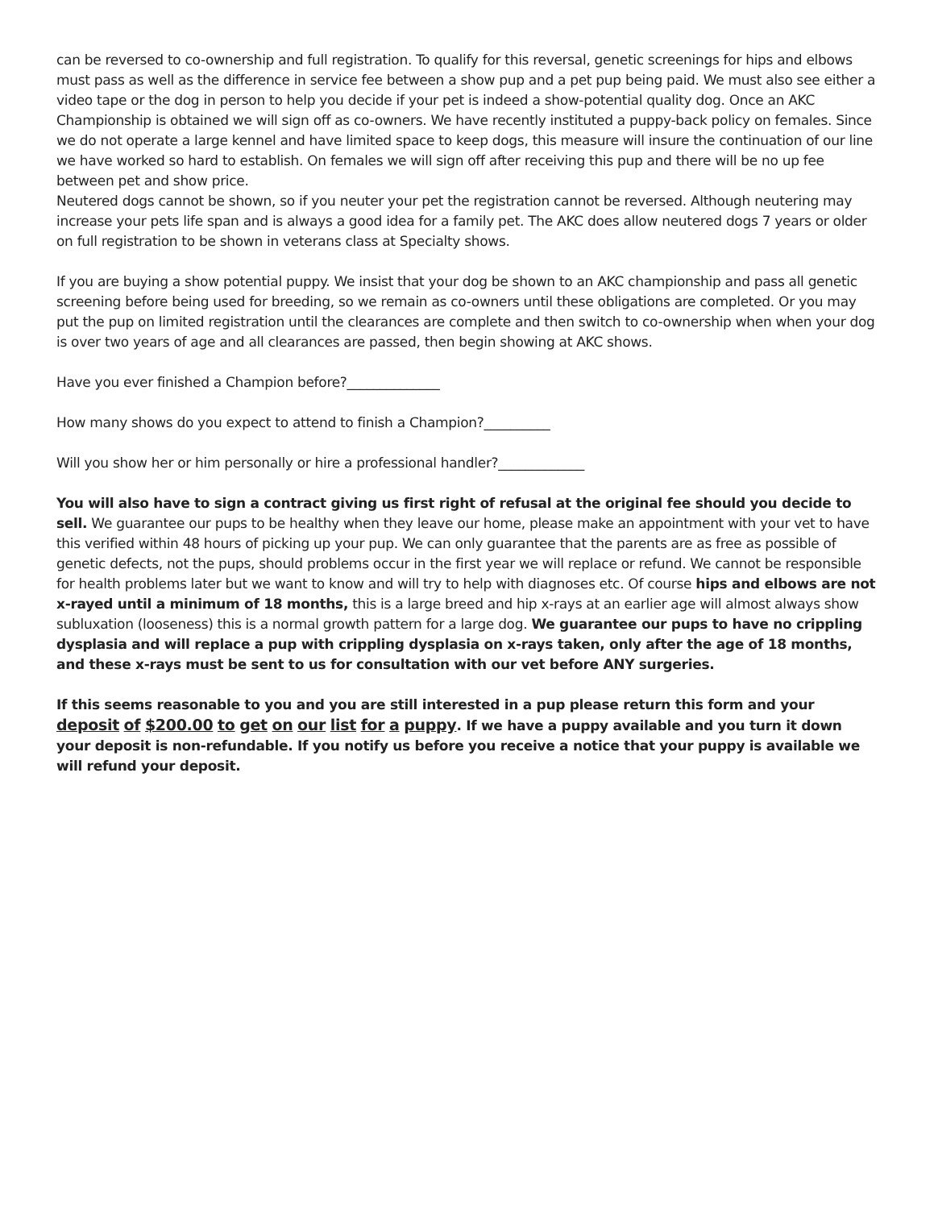can be reversed to co-ownership and full registration. To qualify for this reversal, genetic screenings for hips and elbows must pass as well as the difference in service fee between a show pup and a pet pup being paid. We must also see either a video tape or the dog in person to help you decide if your pet is indeed a show-potential quality dog. Once an AKC Championship is obtained we will sign off as co-owners. We have recently instituted a puppy-back policy on females. Since we do not operate a large kennel and have limited space to keep dogs, this measure will insure the continuation of our line we have worked so hard to establish. On females we will sign off after receiving this pup and there will be no up fee between pet and show price.
Neutered dogs cannot be shown, so if you neuter your pet the registration cannot be reversed. Although neutering may increase your pets life span and is always a good idea for a family pet. The AKC does allow neutered dogs 7 years or older on full registration to be shown in veterans class at Specialty shows.
If you are buying a show potential puppy. We insist that your dog be shown to an AKC championship and pass all genetic screening before being used for breeding, so we remain as co-owners until these obligations are completed. Or you may put the pup on limited registration until the clearances are complete and then switch to co-ownership when when your dog is over two years of age and all clearances are passed, then begin showing at AKC shows.
Have you ever finished a Champion before?______________
How many shows do you expect to attend to finish a Champion?__________
Will you show her or him personally or hire a professional handler?_____________
You will also have to sign a contract giving us first right of refusal at the original fee should you decide to sell. We guarantee our pups to be healthy when they leave our home, please make an appointment with your vet to have this verified within 48 hours of picking up your pup. We can only guarantee that the parents are as free as possible of genetic defects, not the pups, should problems occur in the first year we will replace or refund. We cannot be responsible for health problems later but we want to know and will try to help with diagnoses etc. Of course hips and elbows are not x-rayed until a minimum of 18 months, this is a large breed and hip x-rays at an earlier age will almost always show subluxation (looseness) this is a normal growth pattern for a large dog. We guarantee our pups to have no crippling dysplasia and will replace a pup with crippling dysplasia on x-rays taken, only after the age of 18 months, and these x-rays must be sent to us for consultation with our vet before ANY surgeries.
If this seems reasonable to you and you are still interested in a pup please return this form and your deposit of $200.00 to get on our list for a puppy. If we have a puppy available and you turn it down your deposit is non-refundable. If you notify us before you receive a notice that your puppy is available we will refund your deposit.